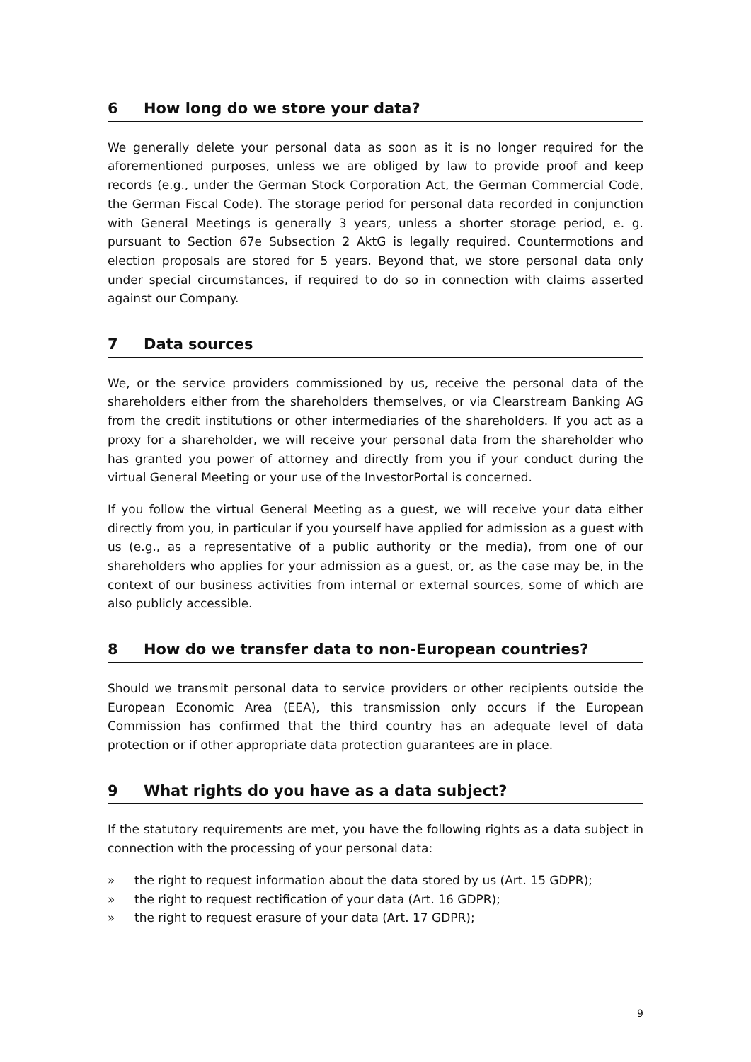6 How long do we store your data?
We generally delete your personal data as soon as it is no longer required for the aforementioned purposes, unless we are obliged by law to provide proof and keep records (e.g., under the German Stock Corporation Act, the German Commercial Code, the German Fiscal Code). The storage period for personal data recorded in conjunction with General Meetings is generally 3 years, unless a shorter storage period, e. g. pursuant to Section 67e Subsection 2 AktG is legally required. Countermotions and election proposals are stored for 5 years. Beyond that, we store personal data only under special circumstances, if required to do so in connection with claims asserted against our Company.
7 Data sources
We, or the service providers commissioned by us, receive the personal data of the shareholders either from the shareholders themselves, or via Clearstream Banking AG from the credit institutions or other intermediaries of the shareholders. If you act as a proxy for a shareholder, we will receive your personal data from the shareholder who has granted you power of attorney and directly from you if your conduct during the virtual General Meeting or your use of the InvestorPortal is concerned.
If you follow the virtual General Meeting as a guest, we will receive your data either directly from you, in particular if you yourself have applied for admission as a guest with us (e.g., as a representative of a public authority or the media), from one of our shareholders who applies for your admission as a guest, or, as the case may be, in the context of our business activities from internal or external sources, some of which are also publicly accessible.
8 How do we transfer data to non-European countries?
Should we transmit personal data to service providers or other recipients outside the European Economic Area (EEA), this transmission only occurs if the European Commission has confirmed that the third country has an adequate level of data protection or if other appropriate data protection guarantees are in place.
9 What rights do you have as a data subject?
If the statutory requirements are met, you have the following rights as a data subject in connection with the processing of your personal data:
» the right to request information about the data stored by us (Art. 15 GDPR);
» the right to request rectification of your data (Art. 16 GDPR);
» the right to request erasure of your data (Art. 17 GDPR);
9